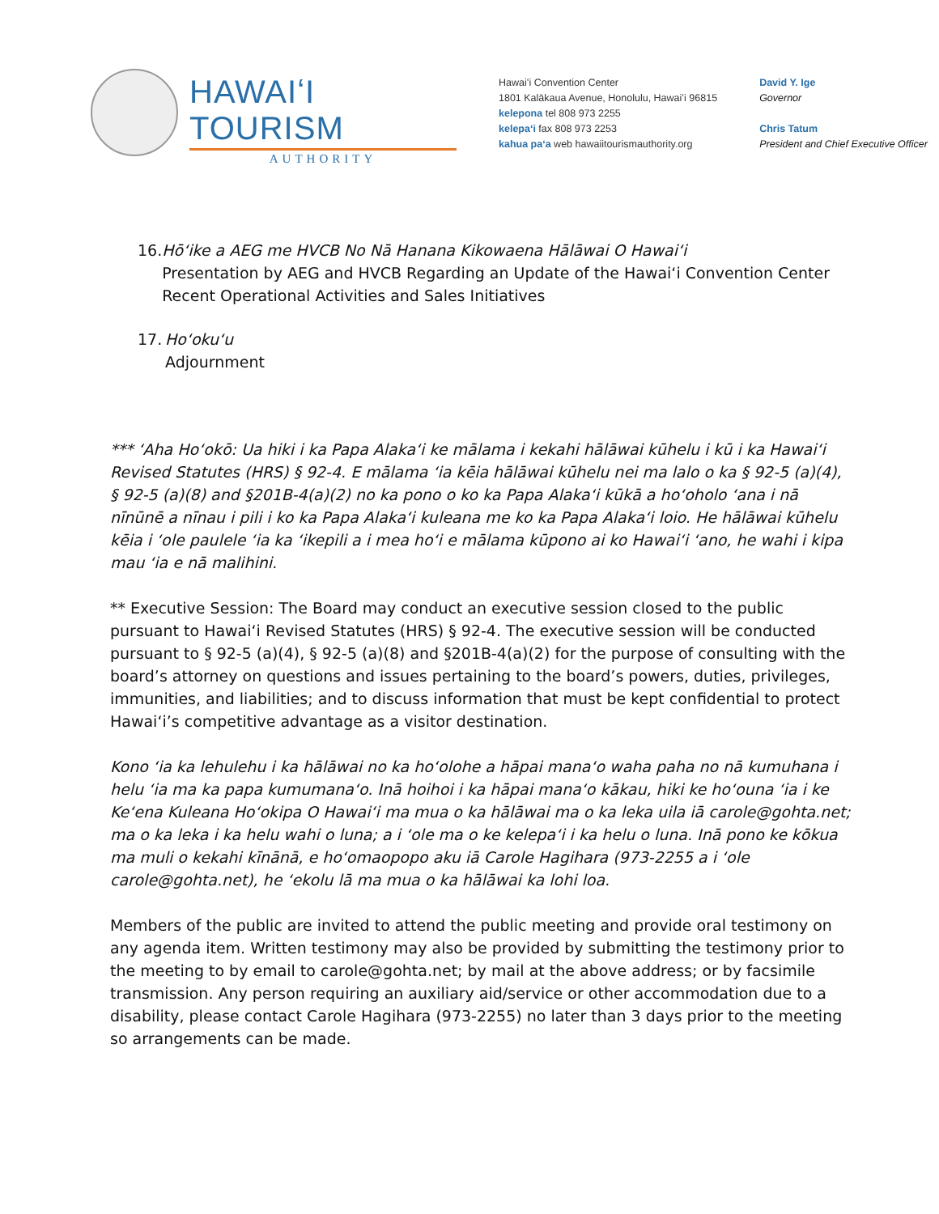HAWAIʻI TOURISM
AUTHORITY
Hawaiʻi Convention Center
1801 Kalākaua Avenue, Honolulu, Hawaiʻi 96815
kelepona tel 808 973 2255
kelepaʻi fax 808 973 2253
kahua paʻa web hawaiitourismauthority.org
David Y. Ige
Governor
Chris Tatum
President and Chief Executive Officer
16.
Hōʻike a AEG me HVCB No Nā Hanana Kikowaena Hālāwai O Hawaiʻi
Presentation by AEG and HVCB Regarding an Update of the Hawaiʻi Convention Center Recent Operational Activities and Sales Initiatives
17.
Hoʻokuʻu
Adjournment
*** ʻAha Hoʻokō: Ua hiki i ka Papa Alakaʻi ke mālama i kekahi hālāwai kūhelu i kū i ka Hawaiʻi Revised Statutes (HRS) § 92-4. E mālama ʻia kēia hālāwai kūhelu nei ma lalo o ka § 92-5 (a)(4), § 92-5 (a)(8) and §201B-4(a)(2) no ka pono o ko ka Papa Alakaʻi kūkā a hoʻoholo ʻana i nā nīnūnē a nīnau i pili i ko ka Papa Alakaʻi kuleana me ko ka Papa Alakaʻi loio. He hālāwai kūhelu kēia i ʻole paulele ʻia ka ʻikepili a i mea hoʻi e mālama kūpono ai ko Hawaiʻi ʻano, he wahi i kipa mau ʻia e nā malihini.
** Executive Session: The Board may conduct an executive session closed to the public pursuant to Hawaiʻi Revised Statutes (HRS) § 92-4. The executive session will be conducted pursuant to § 92-5 (a)(4), § 92-5 (a)(8) and §201B-4(a)(2) for the purpose of consulting with the board’s attorney on questions and issues pertaining to the board’s powers, duties, privileges, immunities, and liabilities; and to discuss information that must be kept confidential to protect Hawaiʻi’s competitive advantage as a visitor destination.
Kono ʻia ka lehulehu i ka hālāwai no ka hoʻolohe a hāpai manaʻo waha paha no nā kumuhana i helu ʻia ma ka papa kumumanaʻo. Inā hoihoi i ka hāpai manaʻo kākau, hiki ke hoʻouna ʻia i ke Keʻena Kuleana Hoʻokipa O Hawaiʻi ma mua o ka hālāwai ma o ka leka uila iā carole@gohta.net; ma o ka leka i ka helu wahi o luna; a i ʻole ma o ke kelepaʻi i ka helu o luna. Inā pono ke kōkua ma muli o kekahi kīnānā, e hoʻomaopopo aku iā Carole Hagihara (973-2255 a i ʻole carole@gohta.net), he ʻekolu lā ma mua o ka hālāwai ka lohi loa.
Members of the public are invited to attend the public meeting and provide oral testimony on any agenda item. Written testimony may also be provided by submitting the testimony prior to the meeting to by email to carole@gohta.net; by mail at the above address; or by facsimile transmission. Any person requiring an auxiliary aid/service or other accommodation due to a disability, please contact Carole Hagihara (973-2255) no later than 3 days prior to the meeting so arrangements can be made.